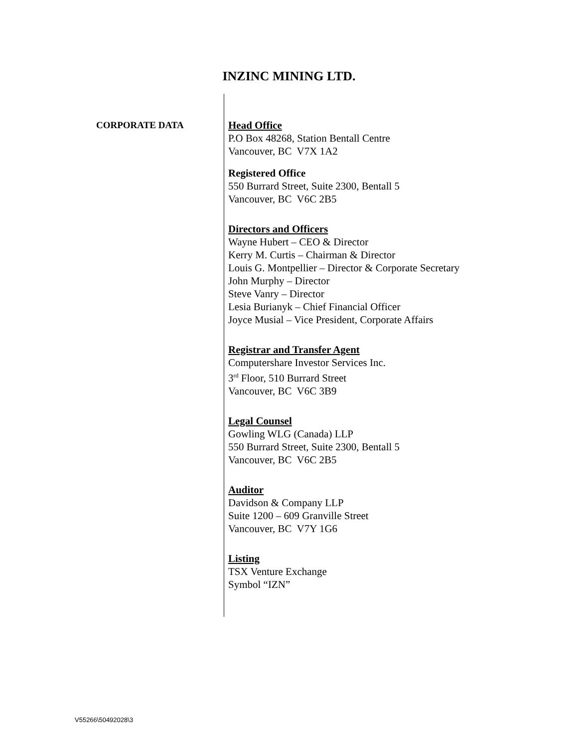INZINC MINING LTD.
CORPORATE DATA
Head Office
P.O Box 48268, Station Bentall Centre
Vancouver, BC V7X 1A2
Registered Office
550 Burrard Street, Suite 2300, Bentall 5
Vancouver, BC V6C 2B5
Directors and Officers
Wayne Hubert – CEO & Director
Kerry M. Curtis – Chairman & Director
Louis G. Montpellier – Director & Corporate Secretary
John Murphy – Director
Steve Vanry – Director
Lesia Burianyk – Chief Financial Officer
Joyce Musial – Vice President, Corporate Affairs
Registrar and Transfer Agent
Computershare Investor Services Inc.
3<sup>rd</sup> Floor, 510 Burrard Street
Vancouver, BC V6C 3B9
Legal Counsel
Gowling WLG (Canada) LLP
550 Burrard Street, Suite 2300, Bentall 5
Vancouver, BC V6C 2B5
Auditor
Davidson & Company LLP
Suite 1200 – 609 Granville Street
Vancouver, BC V7Y 1G6
Listing
TSX Venture Exchange
Symbol “IZN”
V55266\50492028\3